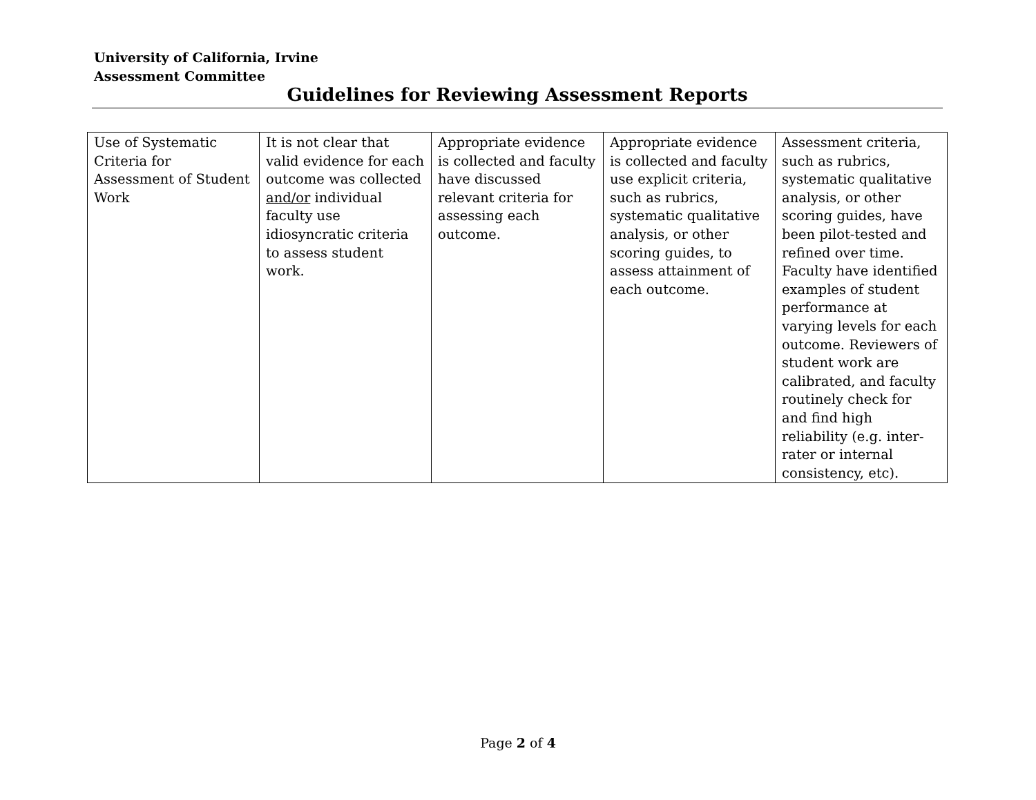University of California, Irvine
Assessment Committee
Guidelines for Reviewing Assessment Reports
| Use of Systematic Criteria for Assessment of Student Work | It is not clear that valid evidence for each outcome was collected and/or individual faculty use idiosyncratic criteria to assess student work. | Appropriate evidence is collected and faculty have discussed relevant criteria for assessing each outcome. | Appropriate evidence is collected and faculty use explicit criteria, such as rubrics, systematic qualitative analysis, or other scoring guides, to assess attainment of each outcome. | Assessment criteria, such as rubrics, systematic qualitative analysis, or other scoring guides, have been pilot-tested and refined over time. Faculty have identified examples of student performance at varying levels for each outcome. Reviewers of student work are calibrated, and faculty routinely check for and find high reliability (e.g. inter-rater or internal consistency, etc). |
Page 2 of 4